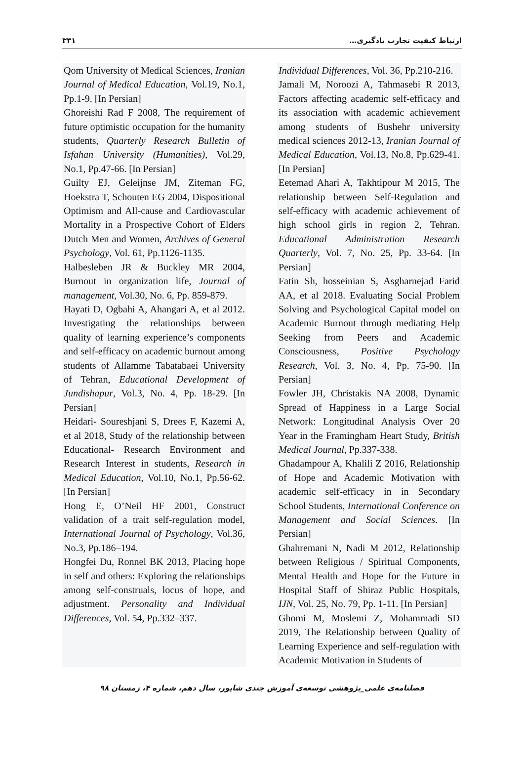۳۳۱ ارتباط کیفیت تجارب یادگیری…
Qom University of Medical Sciences, Iranian Journal of Medical Education, Vol.19, No.1, Pp.1-9. [In Persian]
Ghoreishi Rad F 2008, The requirement of future optimistic occupation for the humanity students, Quarterly Research Bulletin of Isfahan University (Humanities), Vol.29, No.1, Pp.47-66. [In Persian]
Guilty EJ, Geleijnse JM, Ziteman FG, Hoekstra T, Schouten EG 2004, Dispositional Optimism and All-cause and Cardiovascular Mortality in a Prospective Cohort of Elders Dutch Men and Women, Archives of General Psychology, Vol. 61, Pp.1126-1135.
Halbesleben JR & Buckley MR 2004, Burnout in organization life, Journal of management, Vol.30, No. 6, Pp. 859-879.
Hayati D, Ogbahi A, Ahangari A, et al 2012. Investigating the relationships between quality of learning experience’s components and self-efficacy on academic burnout among students of Allamme Tabatabaei University of Tehran, Educational Development of Jundishapur, Vol.3, No. 4, Pp. 18-29. [In Persian]
Heidari- Soureshjani S, Drees F, Kazemi A, et al 2018, Study of the relationship between Educational- Research Environment and Research Interest in students, Research in Medical Education, Vol.10, No.1, Pp.56-62. [In Persian]
Hong E, O’Neil HF 2001, Construct validation of a trait self-regulation model, International Journal of Psychology, Vol.36, No.3, Pp.186–194.
Hongfei Du, Ronnel BK 2013, Placing hope in self and others: Exploring the relationships among self-construals, locus of hope, and adjustment. Personality and Individual Differences, Vol. 54, Pp.332–337.
Individual Differences, Vol. 36, Pp.210-216.
Jamali M, Noroozi A, Tahmasebi R 2013, Factors affecting academic self-efficacy and its association with academic achievement among students of Bushehr university medical sciences 2012-13, Iranian Journal of Medical Education, Vol.13, No.8, Pp.629-41. [In Persian]
Eetemad Ahari A, Takhtipour M 2015, The relationship between Self-Regulation and self-efficacy with academic achievement of high school girls in region 2, Tehran. Educational Administration Research Quarterly, Vol. 7, No. 25, Pp. 33-64. [In Persian]
Fatin Sh, hosseinian S, Asgharnejad Farid AA, et al 2018. Evaluating Social Problem Solving and Psychological Capital model on Academic Burnout through mediating Help Seeking from Peers and Academic Consciousness, Positive Psychology Research, Vol. 3, No. 4, Pp. 75-90. [In Persian]
Fowler JH, Christakis NA 2008, Dynamic Spread of Happiness in a Large Social Network: Longitudinal Analysis Over 20 Year in the Framingham Heart Study, British Medical Journal, Pp.337-338.
Ghadampour A, Khalili Z 2016, Relationship of Hope and Academic Motivation with academic self-efficacy in in Secondary School Students, International Conference on Management and Social Sciences. [In Persian]
Ghahremani N, Nadi M 2012, Relationship between Religious / Spiritual Components, Mental Health and Hope for the Future in Hospital Staff of Shiraz Public Hospitals, IJN, Vol. 25, No. 79, Pp. 1-11. [In Persian]
Ghomi M, Moslemi Z, Mohammadi SD 2019, The Relationship between Quality of Learning Experience and self-regulation with Academic Motivation in Students of
فصلنامه‌ی علمی_پژوهشی توسعه‌ی آموزش جندی شاپور، سال دهم، شماره ۴، زمستان ۹۸